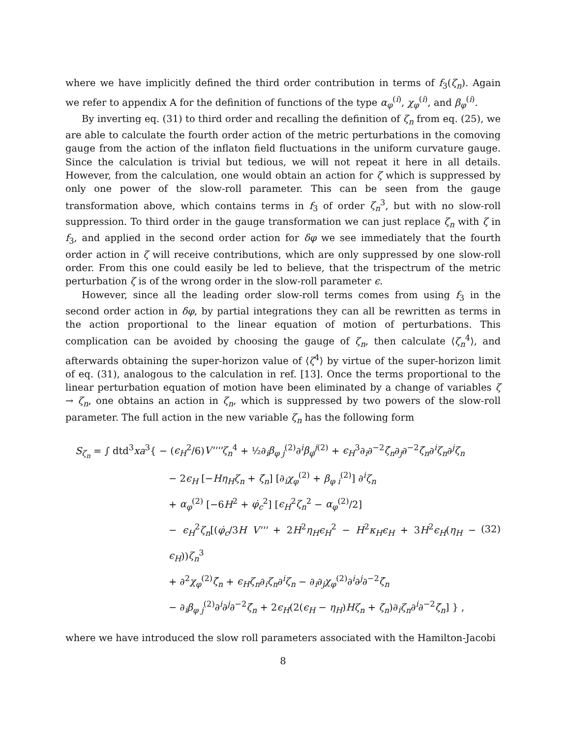where we have implicitly defined the third order contribution in terms of f<sub>3</sub>(ζ<sub>n</sub>). Again we refer to appendix A for the definition of functions of the type α<sub>φ</sub><sup>(i)</sup>, χ<sub>φ</sub><sup>(i)</sup>, and β<sub>φ</sub><sup>(i)</sup>.
By inverting eq. (31) to third order and recalling the definition of ζ<sub>n</sub> from eq. (25), we are able to calculate the fourth order action of the metric perturbations in the comoving gauge from the action of the inflaton field fluctuations in the uniform curvature gauge. Since the calculation is trivial but tedious, we will not repeat it here in all details. However, from the calculation, one would obtain an action for ζ which is suppressed by only one power of the slow-roll parameter. This can be seen from the gauge transformation above, which contains terms in f<sub>3</sub> of order ζ<sub>n</sub><sup>3</sup>, but with no slow-roll suppression. To third order in the gauge transformation we can just replace ζ<sub>n</sub> with ζ in f<sub>3</sub>, and applied in the second order action for δφ we see immediately that the fourth order action in ζ will receive contributions, which are only suppressed by one slow-roll order. From this one could easily be led to believe, that the trispectrum of the metric perturbation ζ is of the wrong order in the slow-roll parameter ϵ.
However, since all the leading order slow-roll terms comes from using f<sub>3</sub> in the second order action in δφ, by partial integrations they can all be rewritten as terms in the action proportional to the linear equation of motion of perturbations. This complication can be avoided by choosing the gauge of ζ<sub>n</sub>, then calculate ⟨ζ<sub>n</sub><sup>4</sup>⟩, and afterwards obtaining the super-horizon value of ⟨ζ<sup>4</sup>⟩ by virtue of the super-horizon limit of eq. (31), analogous to the calculation in ref. [13]. Once the terms proportional to the linear perturbation equation of motion have been eliminated by a change of variables ζ → ζ<sub>n</sub>, one obtains an action in ζ<sub>n</sub>, which is suppressed by two powers of the slow-roll parameter. The full action in the new variable ζ<sub>n</sub> has the following form
S<sub>ζ<sub>n</sub></sub> = ∫ dtd<sup>3</sup>xa<sup>3</sup>{ − (ϵ<sub>H</sub><sup>2</sup>/6)V''''ζ<sub>n</sub><sup>4</sup> + ½∂<sub>i</sub>β<sub>φ j</sub><sup>(2)</sup>∂<sup>i</sup>β<sub>φ</sub><sup>j(2)</sup> + ϵ<sub>H</sub><sup>3</sup>∂<sub>i</sub>∂<sup>−2</sup>ζ̇<sub>n</sub>∂<sub>j</sub>∂<sup>−2</sup>ζ̇<sub>n</sub>∂<sup>i</sup>ζ<sub>n</sub>∂<sup>j</sup>ζ<sub>n</sub>
− 2ϵ<sub>H</sub> [−Hη<sub>H</sub>ζ<sub>n</sub> + ζ̇<sub>n</sub>] [∂<sub>i</sub>χ<sub>φ</sub><sup>(2)</sup> + β<sub>φ i</sub><sup>(2)</sup>] ∂<sup>i</sup>ζ<sub>n</sub>
+ α<sub>φ</sub><sup>(2)</sup> [−6H<sup>2</sup> + φ̇<sub>c</sub><sup>2</sup>] [ϵ<sub>H</sub><sup>2</sup>ζ<sub>n</sub><sup>2</sup> − α<sub>φ</sub><sup>(2)</sup>/2]
− ϵ<sub>H</sub><sup>2</sup>ζ<sub>n</sub>[(φ̇<sub>c</sub>/3H V''' + 2H<sup>2</sup>η<sub>H</sub>ϵ<sub>H</sub><sup>2</sup> − H<sup>2</sup>κ<sub>H</sub>ϵ<sub>H</sub> + 3H<sup>2</sup>ϵ<sub>H</sub>(η<sub>H</sub> − ϵ<sub>H</sub>))ζ<sub>n</sub><sup>3</sup>
+ ∂<sup>2</sup>χ<sub>φ</sub><sup>(2)</sup>ζ̇<sub>n</sub> + ϵ<sub>H</sub>ζ<sub>n</sub>∂<sub>i</sub>ζ<sub>n</sub>∂<sup>i</sup>ζ<sub>n</sub> − ∂<sub>i</sub>∂<sub>j</sub>χ<sub>φ</sub><sup>(2)</sup>∂<sup>i</sup>∂<sup>j</sup>∂<sup>−2</sup>ζ̇<sub>n</sub>
− ∂<sub>i</sub>β<sub>φ j</sub><sup>(2)</sup>∂<sup>i</sup>∂<sup>j</sup>∂<sup>−2</sup>ζ̇<sub>n</sub> + 2ϵ<sub>H</sub>(2(ϵ<sub>H</sub> − η<sub>H</sub>)Hζ<sub>n</sub> + ζ̇<sub>n</sub>)∂<sub>i</sub>ζ<sub>n</sub>∂<sup>i</sup>∂<sup>−2</sup>ζ̇<sub>n</sub>] } ,
(32)
where we have introduced the slow roll parameters associated with the Hamilton-Jacobi
8